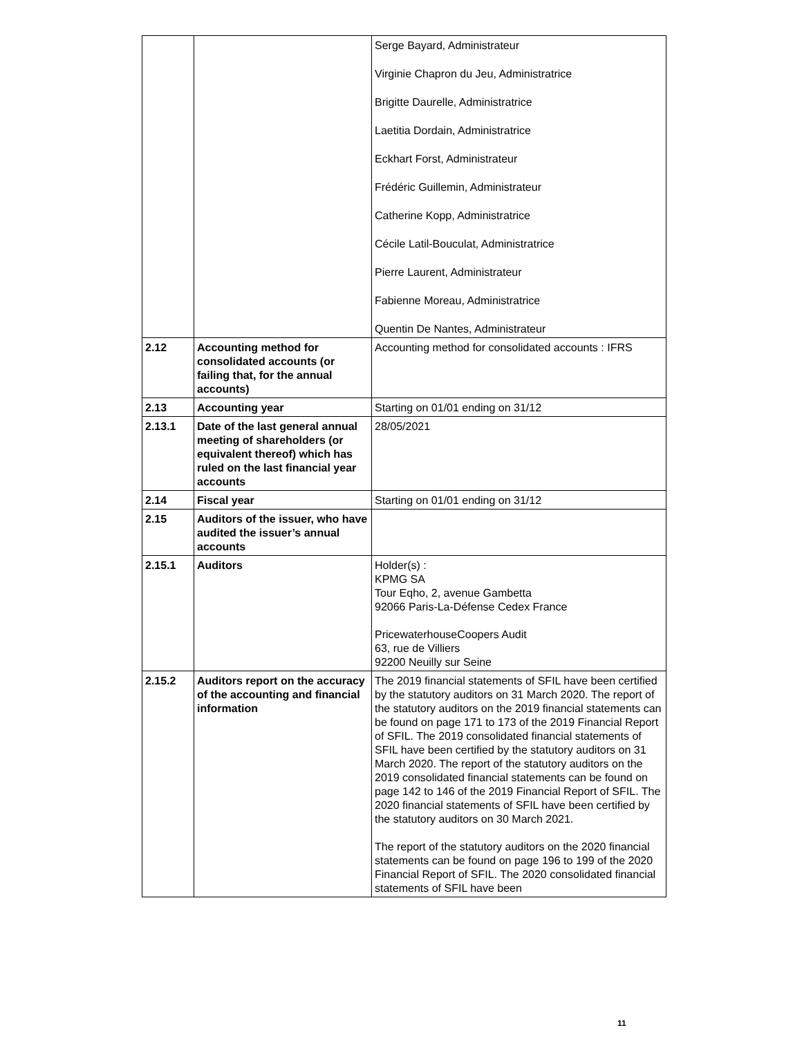| | | Serge Bayard, Administrateur Virginie Chapron du Jeu, Administratrice Brigitte Daurelle, Administratrice Laetitia Dordain, Administratrice Eckhart Forst, Administrateur Frédéric Guillemin, Administrateur Catherine Kopp, Administratrice Cécile Latil-Bouculat, Administratrice Pierre Laurent, Administrateur Fabienne Moreau, Administratrice Quentin De Nantes, Administrateur |
| 2.12 | Accounting method for consolidated accounts (or failing that, for the annual accounts) | Accounting method for consolidated accounts : IFRS |
| 2.13 | Accounting year | Starting on 01/01 ending on 31/12 |
| 2.13.1 | Date of the last general annual meeting of shareholders (or equivalent thereof) which has ruled on the last financial year accounts | 28/05/2021 |
| 2.14 | Fiscal year | Starting on 01/01 ending on 31/12 |
| 2.15 | Auditors of the issuer, who have audited the issuer’s annual accounts | |
| 2.15.1 | Auditors | Holder(s) : KPMG SA Tour Eqho, 2, avenue Gambetta 92066 Paris-La-Défense Cedex France PricewaterhouseCoopers Audit 63, rue de Villiers 92200 Neuilly sur Seine |
| 2.15.2 | Auditors report on the accuracy of the accounting and financial information | The 2019 financial statements of SFIL have been certified by the statutory auditors on 31 March 2020. The report of the statutory auditors on the 2019 financial statements can be found on page 171 to 173 of the 2019 Financial Report of SFIL. The 2019 consolidated financial statements of SFIL have been certified by the statutory auditors on 31 March 2020. The report of the statutory auditors on the 2019 consolidated financial statements can be found on page 142 to 146 of the 2019 Financial Report of SFIL. The 2020 financial statements of SFIL have been certified by the statutory auditors on 30 March 2021. The report of the statutory auditors on the 2020 financial statements can be found on page 196 to 199 of the 2020 Financial Report of SFIL. The 2020 consolidated financial statements of SFIL have been |
11